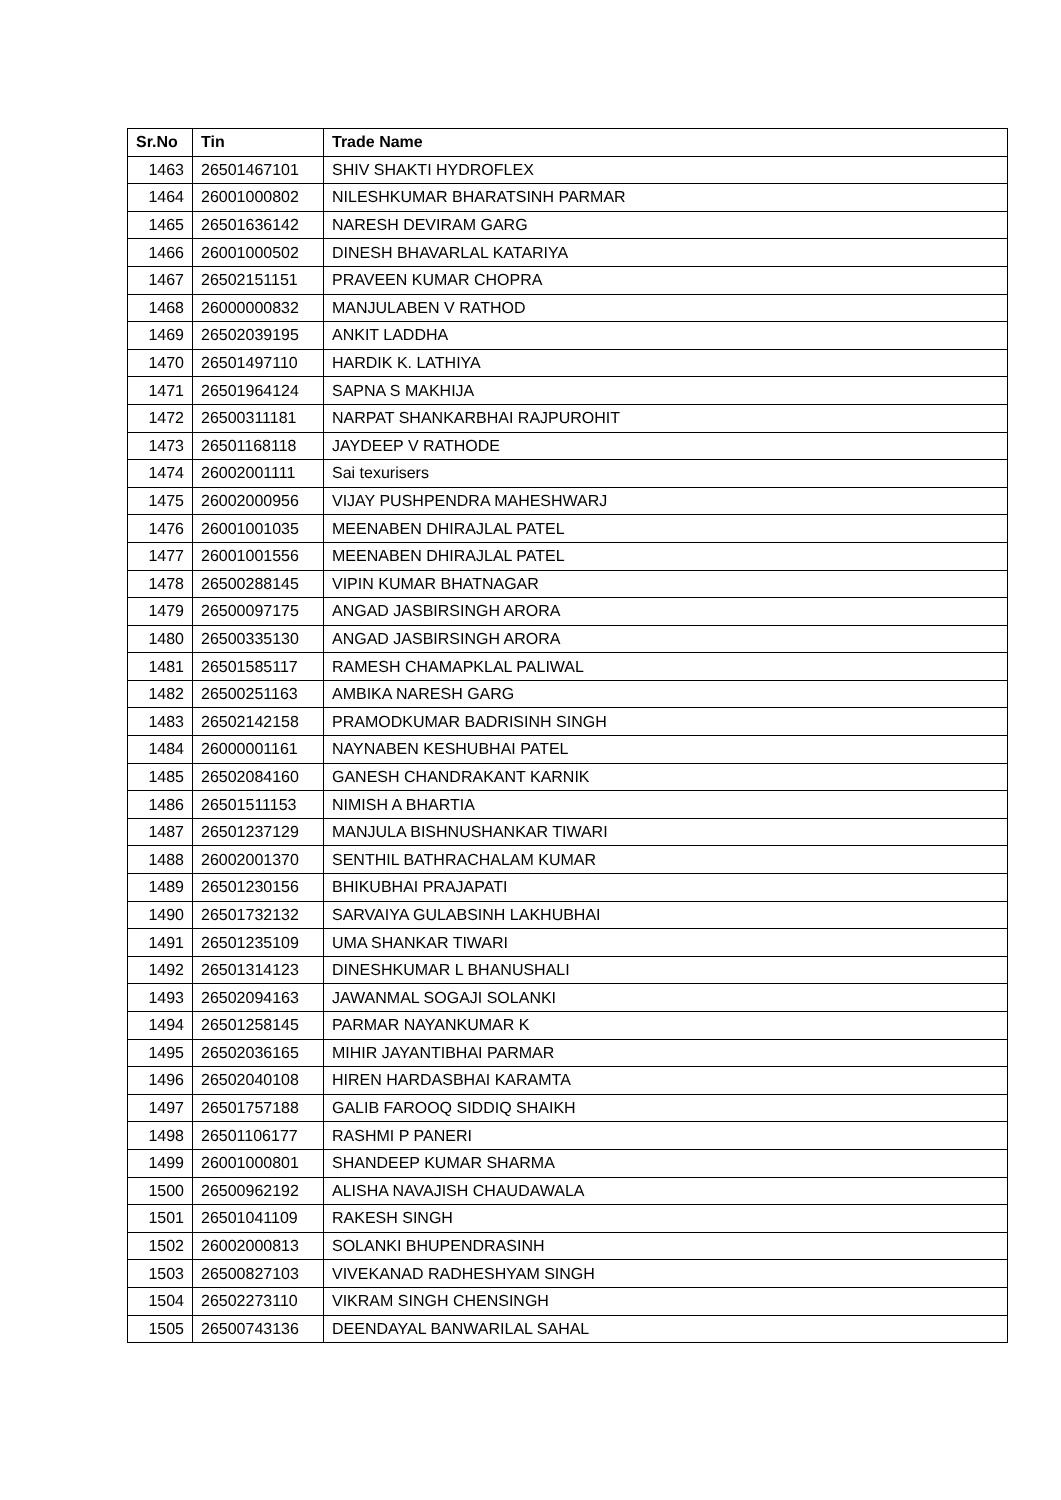| Sr.No | Tin | Trade Name |
| --- | --- | --- |
| 1463 | 26501467101 | SHIV SHAKTI HYDROFLEX |
| 1464 | 26001000802 | NILESHKUMAR BHARATSINH PARMAR |
| 1465 | 26501636142 | NARESH DEVIRAM GARG |
| 1466 | 26001000502 | DINESH BHAVARLAL KATARIYA |
| 1467 | 26502151151 | PRAVEEN KUMAR CHOPRA |
| 1468 | 26000000832 | MANJULABEN V RATHOD |
| 1469 | 26502039195 | ANKIT LADDHA |
| 1470 | 26501497110 | HARDIK K. LATHIYA |
| 1471 | 26501964124 | SAPNA S MAKHIJA |
| 1472 | 26500311181 | NARPAT SHANKARBHAI RAJPUROHIT |
| 1473 | 26501168118 | JAYDEEP V RATHODE |
| 1474 | 26002001111 | Sai texurisers |
| 1475 | 26002000956 | VIJAY PUSHPENDRA MAHESHWARJ |
| 1476 | 26001001035 | MEENABEN DHIRAJLAL PATEL |
| 1477 | 26001001556 | MEENABEN DHIRAJLAL PATEL |
| 1478 | 26500288145 | VIPIN KUMAR BHATNAGAR |
| 1479 | 26500097175 | ANGAD JASBIRSINGH ARORA |
| 1480 | 26500335130 | ANGAD JASBIRSINGH ARORA |
| 1481 | 26501585117 | RAMESH CHAMAPKLAL PALIWAL |
| 1482 | 26500251163 | AMBIKA NARESH GARG |
| 1483 | 26502142158 | PRAMODKUMAR BADRISINH SINGH |
| 1484 | 26000001161 | NAYNABEN KESHUBHAI PATEL |
| 1485 | 26502084160 | GANESH CHANDRAKANT KARNIK |
| 1486 | 26501511153 | NIMISH A BHARTIA |
| 1487 | 26501237129 | MANJULA BISHNUSHANKAR TIWARI |
| 1488 | 26002001370 | SENTHIL BATHRACHALAM KUMAR |
| 1489 | 26501230156 | BHIKUBHAI PRAJAPATI |
| 1490 | 26501732132 | SARVAIYA GULABSINH LAKHUBHAI |
| 1491 | 26501235109 | UMA SHANKAR TIWARI |
| 1492 | 26501314123 | DINESHKUMAR L BHANUSHALI |
| 1493 | 26502094163 | JAWANMAL SOGAJI SOLANKI |
| 1494 | 26501258145 | PARMAR NAYANKUMAR K |
| 1495 | 26502036165 | MIHIR JAYANTIBHAI PARMAR |
| 1496 | 26502040108 | HIREN HARDASBHAI KARAMTA |
| 1497 | 26501757188 | GALIB FAROOQ SIDDIQ SHAIKH |
| 1498 | 26501106177 | RASHMI P PANERI |
| 1499 | 26001000801 | SHANDEEP KUMAR SHARMA |
| 1500 | 26500962192 | ALISHA NAVAJISH CHAUDAWALA |
| 1501 | 26501041109 | RAKESH SINGH |
| 1502 | 26002000813 | SOLANKI BHUPENDRASINH |
| 1503 | 26500827103 | VIVEKANAD RADHESHYAM SINGH |
| 1504 | 26502273110 | VIKRAM SINGH CHENSINGH |
| 1505 | 26500743136 | DEENDAYAL BANWARILAL SAHAL |